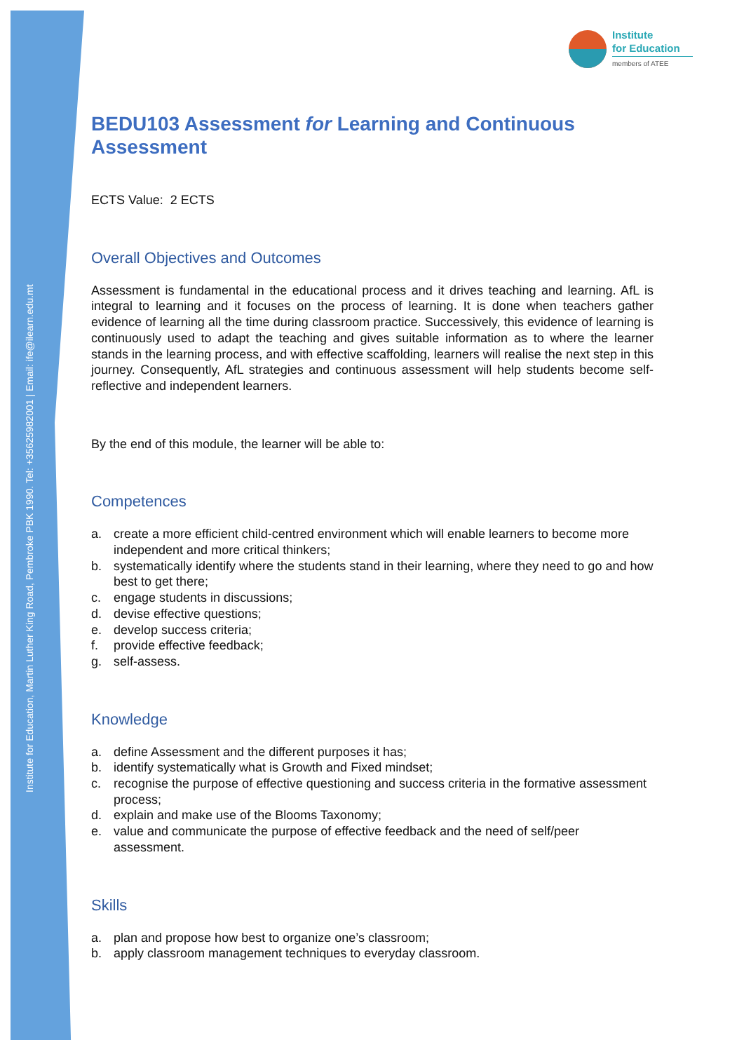Institute for Education, Martin Luther King Road, Pembroke PBK 1990. Tel: +35625982001 | Email: ife@ilearn.edu.mt
Institute
for Education
members of ATEE
BEDU103 Assessment for Learning and Continuous Assessment
ECTS Value: 2 ECTS
Overall Objectives and Outcomes
Assessment is fundamental in the educational process and it drives teaching and learning. AfL is integral to learning and it focuses on the process of learning. It is done when teachers gather evidence of learning all the time during classroom practice. Successively, this evidence of learning is continuously used to adapt the teaching and gives suitable information as to where the learner stands in the learning process, and with effective scaffolding, learners will realise the next step in this journey. Consequently, AfL strategies and continuous assessment will help students become self-reflective and independent learners.
By the end of this module, the learner will be able to:
Competences
a. create a more efficient child-centred environment which will enable learners to become more independent and more critical thinkers;
b. systematically identify where the students stand in their learning, where they need to go and how best to get there;
c. engage students in discussions;
d. devise effective questions;
e. develop success criteria;
f. provide effective feedback;
g. self-assess.
Knowledge
a. define Assessment and the different purposes it has;
b. identify systematically what is Growth and Fixed mindset;
c. recognise the purpose of effective questioning and success criteria in the formative assessment process;
d. explain and make use of the Blooms Taxonomy;
e. value and communicate the purpose of effective feedback and the need of self/peer assessment.
Skills
a. plan and propose how best to organize one’s classroom;
b. apply classroom management techniques to everyday classroom.